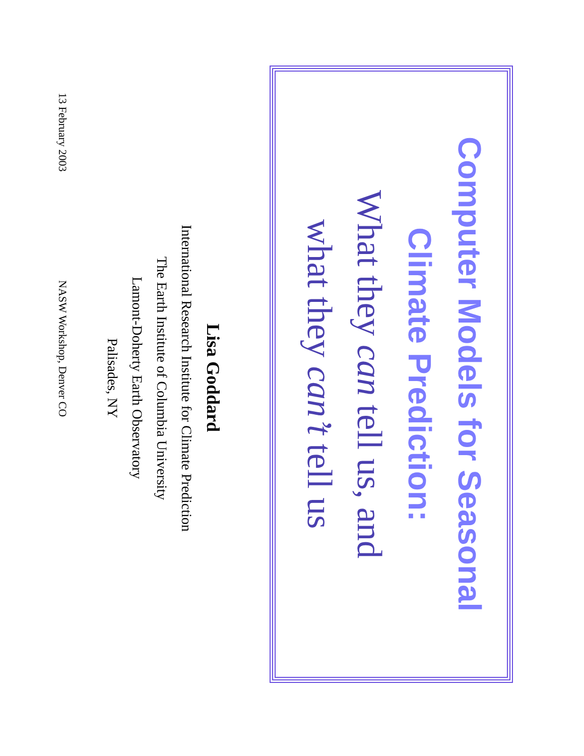Computer Models for Seasonal
Climate Prediction:
What they can tell us, and
what they can’t tell us
Lisa Goddard
International Research Institute for Climate Prediction
The Earth Institute of Columbia University
Lamont-Doherty Earth Observatory
Palisades, NY
13 February 2003 NASW Workshop, Denver CO